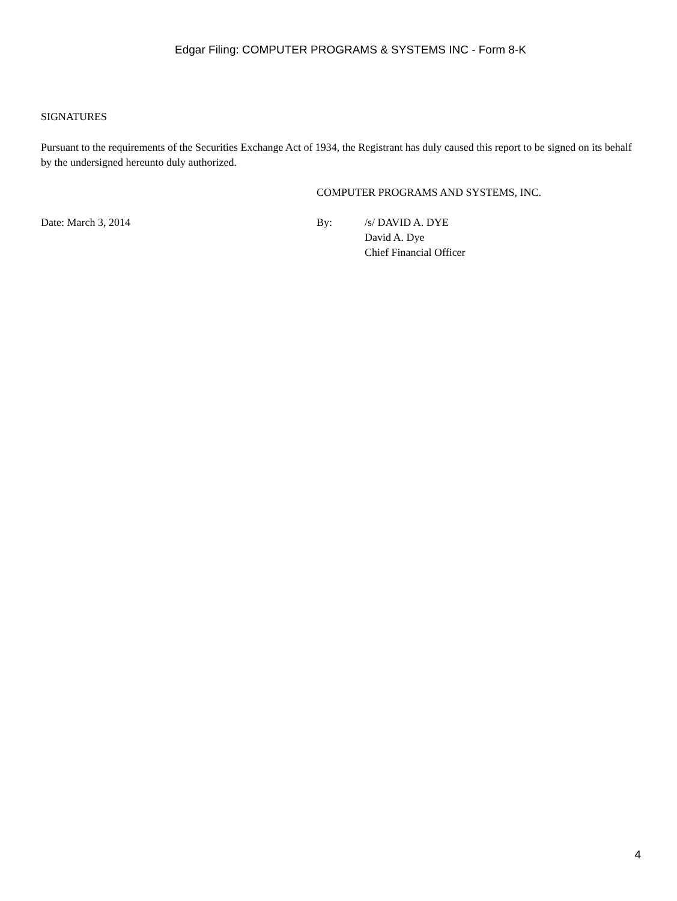Edgar Filing: COMPUTER PROGRAMS & SYSTEMS INC - Form 8-K
SIGNATURES
Pursuant to the requirements of the Securities Exchange Act of 1934, the Registrant has duly caused this report to be signed on its behalf by the undersigned hereunto duly authorized.
COMPUTER PROGRAMS AND SYSTEMS, INC.
Date: March 3, 2014 By: /s/ DAVID A. DYE
David A. Dye
Chief Financial Officer
4